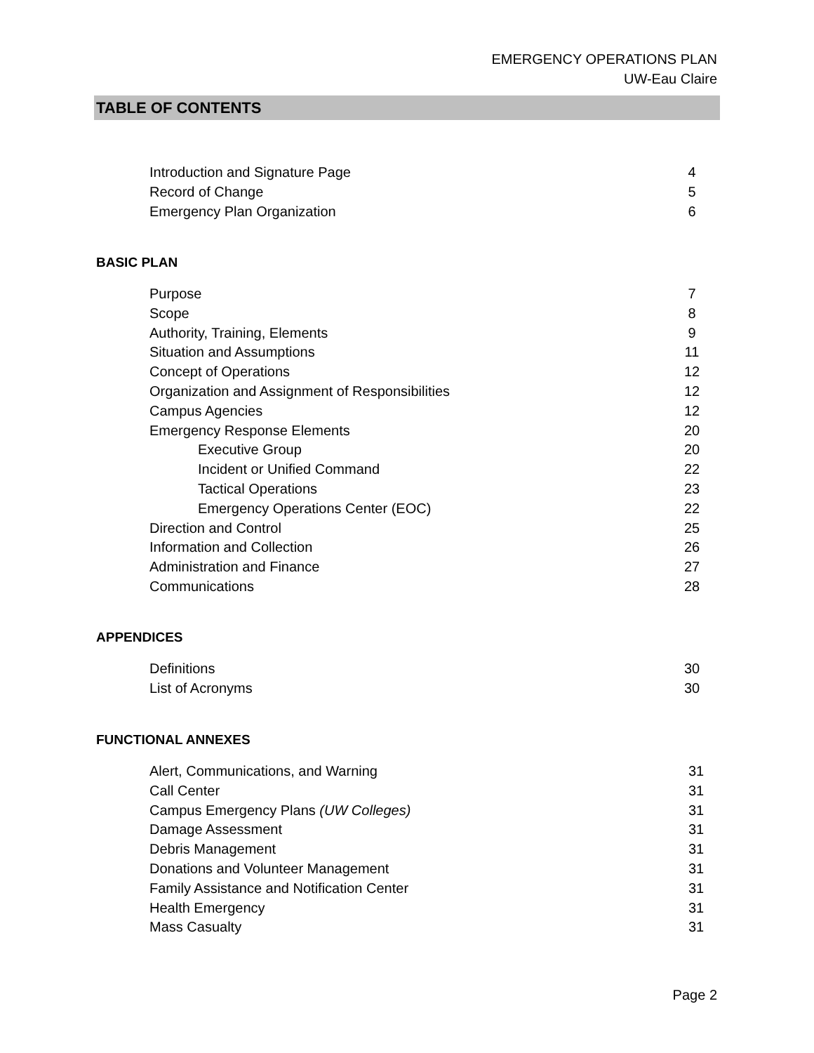EMERGENCY OPERATIONS PLAN
UW-Eau Claire
TABLE OF CONTENTS
Introduction and Signature Page 4
Record of Change 5
Emergency Plan Organization 6
BASIC PLAN
Purpose 7
Scope 8
Authority, Training, Elements 9
Situation and Assumptions 11
Concept of Operations 12
Organization and Assignment of Responsibilities 12
Campus Agencies 12
Emergency Response Elements 20
Executive Group 20
Incident or Unified Command 22
Tactical Operations 23
Emergency Operations Center (EOC) 22
Direction and Control 25
Information and Collection 26
Administration and Finance 27
Communications 28
APPENDICES
Definitions 30
List of Acronyms 30
FUNCTIONAL ANNEXES
Alert, Communications, and Warning 31
Call Center 31
Campus Emergency Plans (UW Colleges) 31
Damage Assessment 31
Debris Management 31
Donations and Volunteer Management 31
Family Assistance and Notification Center 31
Health Emergency 31
Mass Casualty 31
Page 2